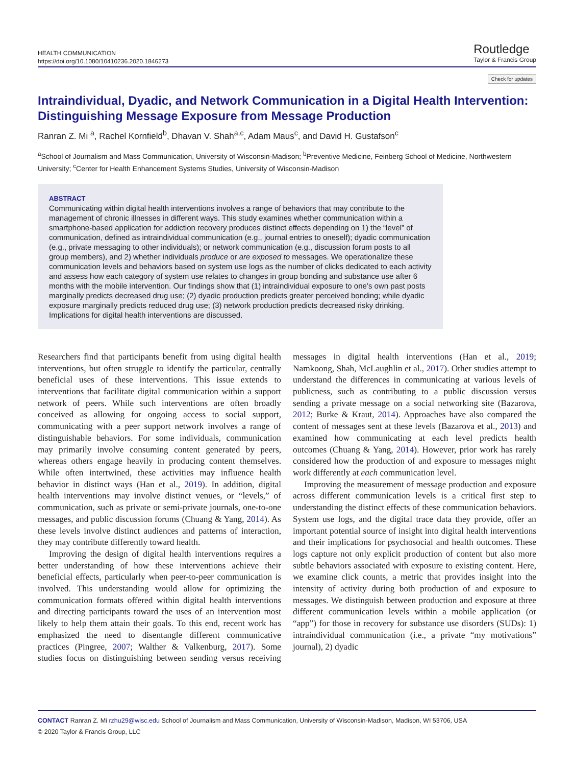HEALTH COMMUNICATION
https://doi.org/10.1080/10410236.2020.1846273
Routledge
Taylor & Francis Group
Check for updates
Intraindividual, Dyadic, and Network Communication in a Digital Health Intervention: Distinguishing Message Exposure from Message Production
Ranran Z. Mi <sup>a</sup>, Rachel Kornfield<sup>b</sup>, Dhavan V. Shah<sup>a,c</sup>, Adam Maus<sup>c</sup>, and David H. Gustafson<sup>c</sup>
<sup>a</sup> School of Journalism and Mass Communication, University of Wisconsin-Madison; <sup>b</sup>Preventive Medicine, Feinberg School of Medicine, Northwestern University; <sup>c</sup>Center for Health Enhancement Systems Studies, University of Wisconsin-Madison
ABSTRACT
Communicating within digital health interventions involves a range of behaviors that may contribute to the management of chronic illnesses in different ways. This study examines whether communication within a smartphone-based application for addiction recovery produces distinct effects depending on 1) the “level” of communication, defined as intraindividual communication (e.g., journal entries to oneself); dyadic communication (e.g., private messaging to other individuals); or network communication (e.g., discussion forum posts to all group members), and 2) whether individuals produce or are exposed to messages. We operationalize these communication levels and behaviors based on system use logs as the number of clicks dedicated to each activity and assess how each category of system use relates to changes in group bonding and substance use after 6 months with the mobile intervention. Our findings show that (1) intraindividual exposure to one’s own past posts marginally predicts decreased drug use; (2) dyadic production predicts greater perceived bonding; while dyadic exposure marginally predicts reduced drug use; (3) network production predicts decreased risky drinking. Implications for digital health interventions are discussed.
Researchers find that participants benefit from using digital health interventions, but often struggle to identify the particular, centrally beneficial uses of these interventions. This issue extends to interventions that facilitate digital communication within a support network of peers. While such interventions are often broadly conceived as allowing for ongoing access to social support, communicating with a peer support network involves a range of distinguishable behaviors. For some individuals, communication may primarily involve consuming content generated by peers, whereas others engage heavily in producing content themselves. While often intertwined, these activities may influence health behavior in distinct ways (Han et al., 2019). In addition, digital health interventions may involve distinct venues, or “levels,” of communication, such as private or semi-private journals, one-to-one messages, and public discussion forums (Chuang & Yang, 2014). As these levels involve distinct audiences and patterns of interaction, they may contribute differently toward health.
Improving the design of digital health interventions requires a better understanding of how these interventions achieve their beneficial effects, particularly when peer-to-peer communication is involved. This understanding would allow for optimizing the communication formats offered within digital health interventions and directing participants toward the uses of an intervention most likely to help them attain their goals. To this end, recent work has emphasized the need to disentangle different communicative practices (Pingree, 2007; Walther & Valkenburg, 2017). Some studies focus on distinguishing between sending versus receiving messages in digital health interventions (Han et al., 2019; Namkoong, Shah, McLaughlin et al., 2017). Other studies attempt to understand the differences in communicating at various levels of publicness, such as contributing to a public discussion versus sending a private message on a social networking site (Bazarova, 2012; Burke & Kraut, 2014). Approaches have also compared the content of messages sent at these levels (Bazarova et al., 2013) and examined how communicating at each level predicts health outcomes (Chuang & Yang, 2014). However, prior work has rarely considered how the production of and exposure to messages might work differently at each communication level.
Improving the measurement of message production and exposure across different communication levels is a critical first step to understanding the distinct effects of these communication behaviors. System use logs, and the digital trace data they provide, offer an important potential source of insight into digital health interventions and their implications for psychosocial and health outcomes. These logs capture not only explicit production of content but also more subtle behaviors associated with exposure to existing content. Here, we examine click counts, a metric that provides insight into the intensity of activity during both production of and exposure to messages. We distinguish between production and exposure at three different communication levels within a mobile application (or “app”) for those in recovery for substance use disorders (SUDs): 1) intraindividual communication (i.e., a private “my motivations” journal), 2) dyadic
CONTACT Ranran Z. Mi rzhu29@wisc.edu School of Journalism and Mass Communication, University of Wisconsin-Madison, Madison, WI 53706, USA
© 2020 Taylor & Francis Group, LLC